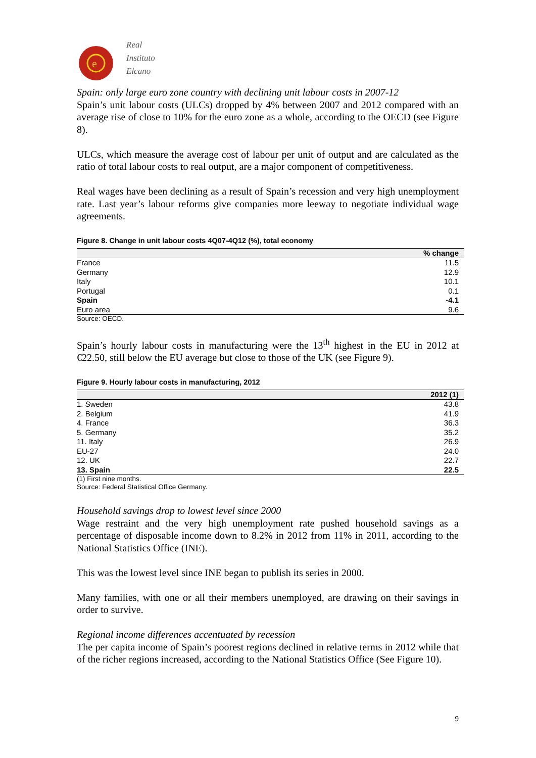e
Real
Instituto
Elcano
Spain: only large euro zone country with declining unit labour costs in 2007-12
Spain’s unit labour costs (ULCs) dropped by 4% between 2007 and 2012 compared with an average rise of close to 10% for the euro zone as a whole, according to the OECD (see Figure 8).
ULCs, which measure the average cost of labour per unit of output and are calculated as the ratio of total labour costs to real output, are a major component of competitiveness.
Real wages have been declining as a result of Spain’s recession and very high unemployment rate. Last year’s labour reforms give companies more leeway to negotiate individual wage agreements.
Figure 8. Change in unit labour costs 4Q07-4Q12 (%), total economy
| | % change |
| --- | --- |
| France | 11.5 |
| Germany | 12.9 |
| Italy | 10.1 |
| Portugal | 0.1 |
| Spain | -4.1 |
| Euro area | 9.6 |
Source: OECD.
Spain’s hourly labour costs in manufacturing were the 13<sup>th</sup> highest in the EU in 2012 at €22.50, still below the EU average but close to those of the UK (see Figure 9).
Figure 9. Hourly labour costs in manufacturing, 2012
| | 2012 (1) |
| --- | --- |
| 1. Sweden | 43.8 |
| 2. Belgium | 41.9 |
| 4. France | 36.3 |
| 5. Germany | 35.2 |
| 11. Italy | 26.9 |
| EU-27 | 24.0 |
| 12. UK | 22.7 |
| 13. Spain | 22.5 |
(1) First nine months.
Source: Federal Statistical Office Germany.
Household savings drop to lowest level since 2000
Wage restraint and the very high unemployment rate pushed household savings as a percentage of disposable income down to 8.2% in 2012 from 11% in 2011, according to the National Statistics Office (INE).
This was the lowest level since INE began to publish its series in 2000.
Many families, with one or all their members unemployed, are drawing on their savings in order to survive.
Regional income differences accentuated by recession
The per capita income of Spain’s poorest regions declined in relative terms in 2012 while that of the richer regions increased, according to the National Statistics Office (See Figure 10).
9